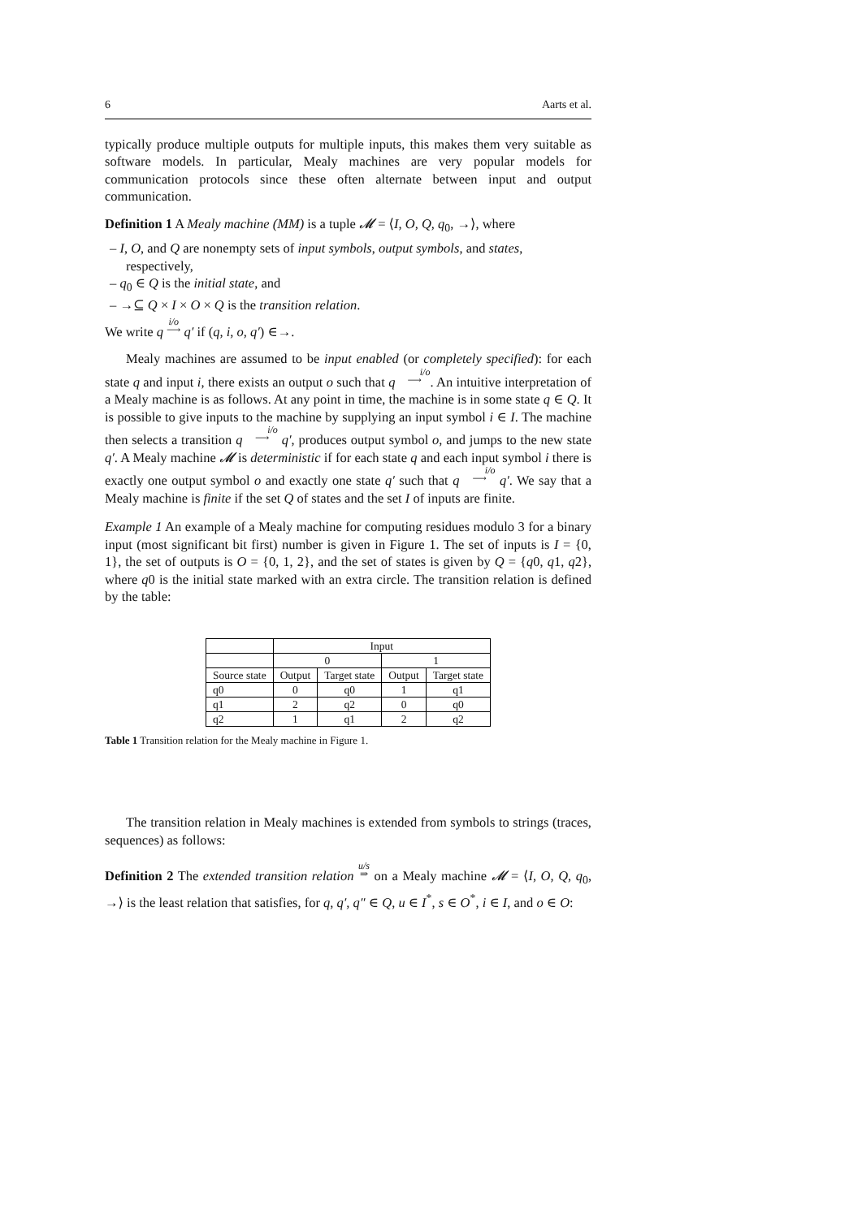6 Aarts et al.
typically produce multiple outputs for multiple inputs, this makes them very suitable as software models. In particular, Mealy machines are very popular models for communication protocols since these often alternate between input and output communication.
Definition 1 A Mealy machine (MM) is a tuple 𝓜 = ⟨I, O, Q, q<sub>0</sub>, →⟩, where
– I, O, and Q are nonempty sets of input symbols, output symbols, and states, respectively,
– q<sub>0</sub> ∈ Q is the initial state, and
– →⊆ Q × I × O × Q is the transition relation.
We write q i/o
⟶ q′ if (q, i, o, q′) ∈→.
Mealy machines are assumed to be input enabled (or completely specified): for each state q and input i, there exists an output o such that q i/o
⟶. An intuitive interpretation of a Mealy machine is as follows. At any point in time, the machine is in some state q ∈ Q. It is possible to give inputs to the machine by supplying an input symbol i ∈ I. The machine then selects a transition q i/o
⟶ q′, produces output symbol o, and jumps to the new state q′. A Mealy machine 𝓜 is deterministic if for each state q and each input symbol i there is exactly one output symbol o and exactly one state q′ such that q i/o
⟶ q′. We say that a Mealy machine is finite if the set Q of states and the set I of inputs are finite.
Example 1 An example of a Mealy machine for computing residues modulo 3 for a binary input (most significant bit first) number is given in Figure 1. The set of inputs is I = {0, 1}, the set of outputs is O = {0, 1, 2}, and the set of states is given by Q = {q0, q1, q2}, where q0 is the initial state marked with an extra circle. The transition relation is defined by the table:
| | Input | | | |
| --- | --- | --- | --- | --- |
| | 0 | | 1 | |
| Source state | Output | Target state | Output | Target state |
| q0 | 0 | q0 | 1 | q1 |
| q1 | 2 | q2 | 0 | q0 |
| q2 | 1 | q1 | 2 | q2 |
Table 1 Transition relation for the Mealy machine in Figure 1.
The transition relation in Mealy machines is extended from symbols to strings (traces, sequences) as follows:
Definition 2 The extended transition relation u/s
⇒ on a Mealy machine 𝓜 = ⟨I, O, Q, q<sub>0</sub>, →⟩ is the least relation that satisfies, for q, q′, q″ ∈ Q, u ∈ I<sup>*</sup>, s ∈ O<sup>*</sup>, i ∈ I, and o ∈ O: